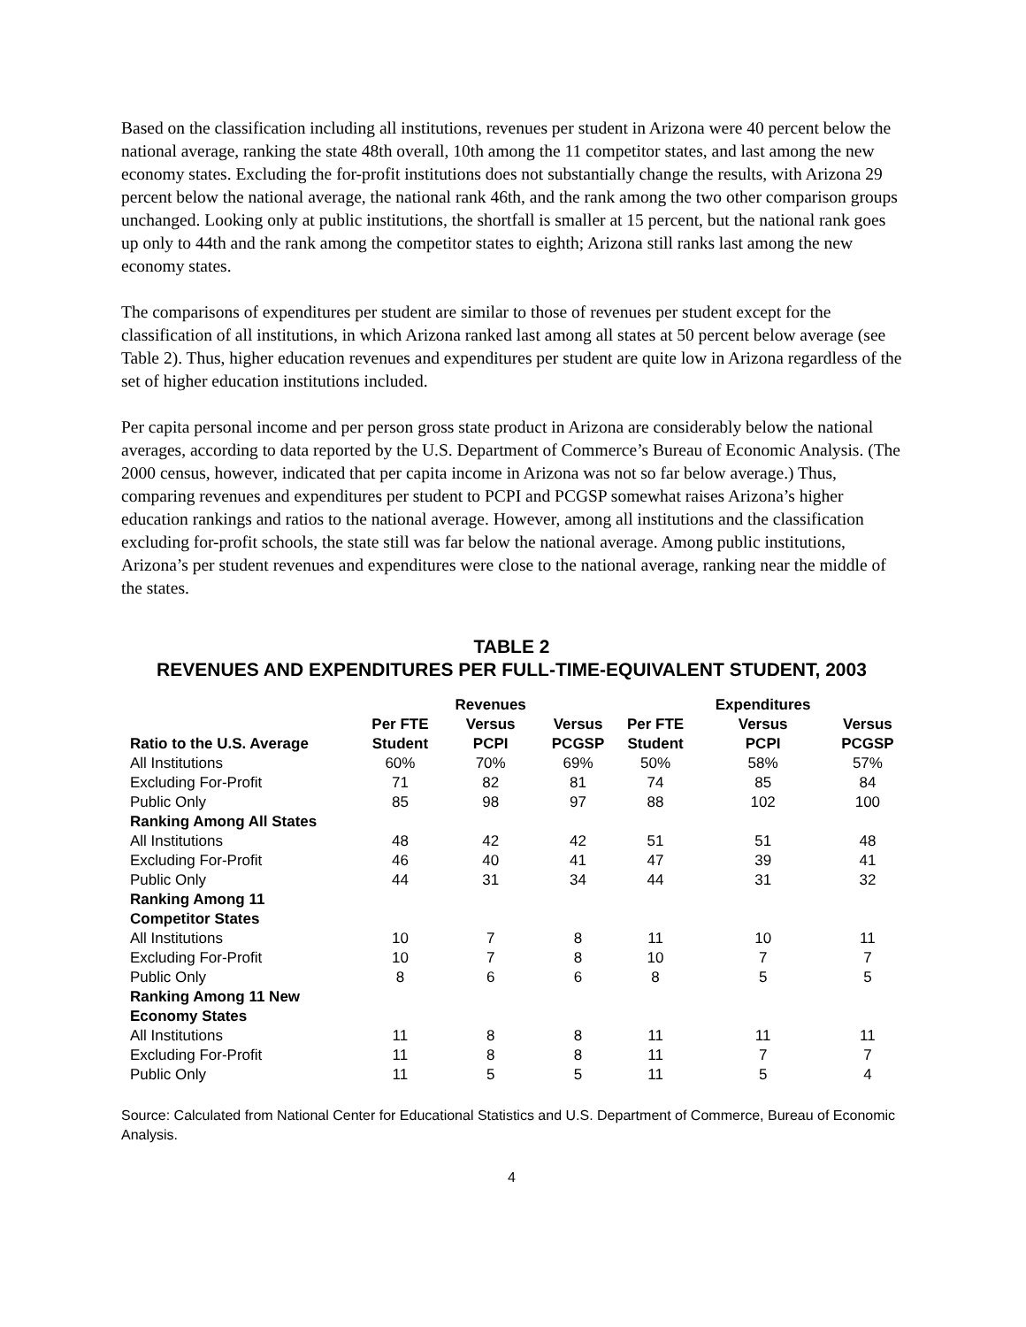Based on the classification including all institutions, revenues per student in Arizona were 40 percent below the national average, ranking the state 48th overall, 10th among the 11 competitor states, and last among the new economy states. Excluding the for-profit institutions does not substantially change the results, with Arizona 29 percent below the national average, the national rank 46th, and the rank among the two other comparison groups unchanged. Looking only at public institutions, the shortfall is smaller at 15 percent, but the national rank goes up only to 44th and the rank among the competitor states to eighth; Arizona still ranks last among the new economy states.
The comparisons of expenditures per student are similar to those of revenues per student except for the classification of all institutions, in which Arizona ranked last among all states at 50 percent below average (see Table 2). Thus, higher education revenues and expenditures per student are quite low in Arizona regardless of the set of higher education institutions included.
Per capita personal income and per person gross state product in Arizona are considerably below the national averages, according to data reported by the U.S. Department of Commerce’s Bureau of Economic Analysis. (The 2000 census, however, indicated that per capita income in Arizona was not so far below average.) Thus, comparing revenues and expenditures per student to PCPI and PCGSP somewhat raises Arizona’s higher education rankings and ratios to the national average. However, among all institutions and the classification excluding for-profit schools, the state still was far below the national average. Among public institutions, Arizona’s per student revenues and expenditures were close to the national average, ranking near the middle of the states.
TABLE 2
REVENUES AND EXPENDITURES PER FULL-TIME-EQUIVALENT STUDENT, 2003
| | | Revenues | | | Expenditures | |
| --- | --- | --- | --- | --- | --- | --- |
| Ratio to the U.S. Average | Per FTE Student | Versus PCPI | Versus PCGSP | Per FTE Student | Versus PCPI | Versus PCGSP |
| All Institutions | 60% | 70% | 69% | 50% | 58% | 57% |
| Excluding For-Profit | 71 | 82 | 81 | 74 | 85 | 84 |
| Public Only | 85 | 98 | 97 | 88 | 102 | 100 |
| Ranking Among All States | | | | | | |
| All Institutions | 48 | 42 | 42 | 51 | 51 | 48 |
| Excluding For-Profit | 46 | 40 | 41 | 47 | 39 | 41 |
| Public Only | 44 | 31 | 34 | 44 | 31 | 32 |
| Ranking Among 11 Competitor States | | | | | | |
| All Institutions | 10 | 7 | 8 | 11 | 10 | 11 |
| Excluding For-Profit | 10 | 7 | 8 | 10 | 7 | 7 |
| Public Only | 8 | 6 | 6 | 8 | 5 | 5 |
| Ranking Among 11 New Economy States | | | | | | |
| All Institutions | 11 | 8 | 8 | 11 | 11 | 11 |
| Excluding For-Profit | 11 | 8 | 8 | 11 | 7 | 7 |
| Public Only | 11 | 5 | 5 | 11 | 5 | 4 |
Source: Calculated from National Center for Educational Statistics and U.S. Department of Commerce, Bureau of Economic Analysis.
4